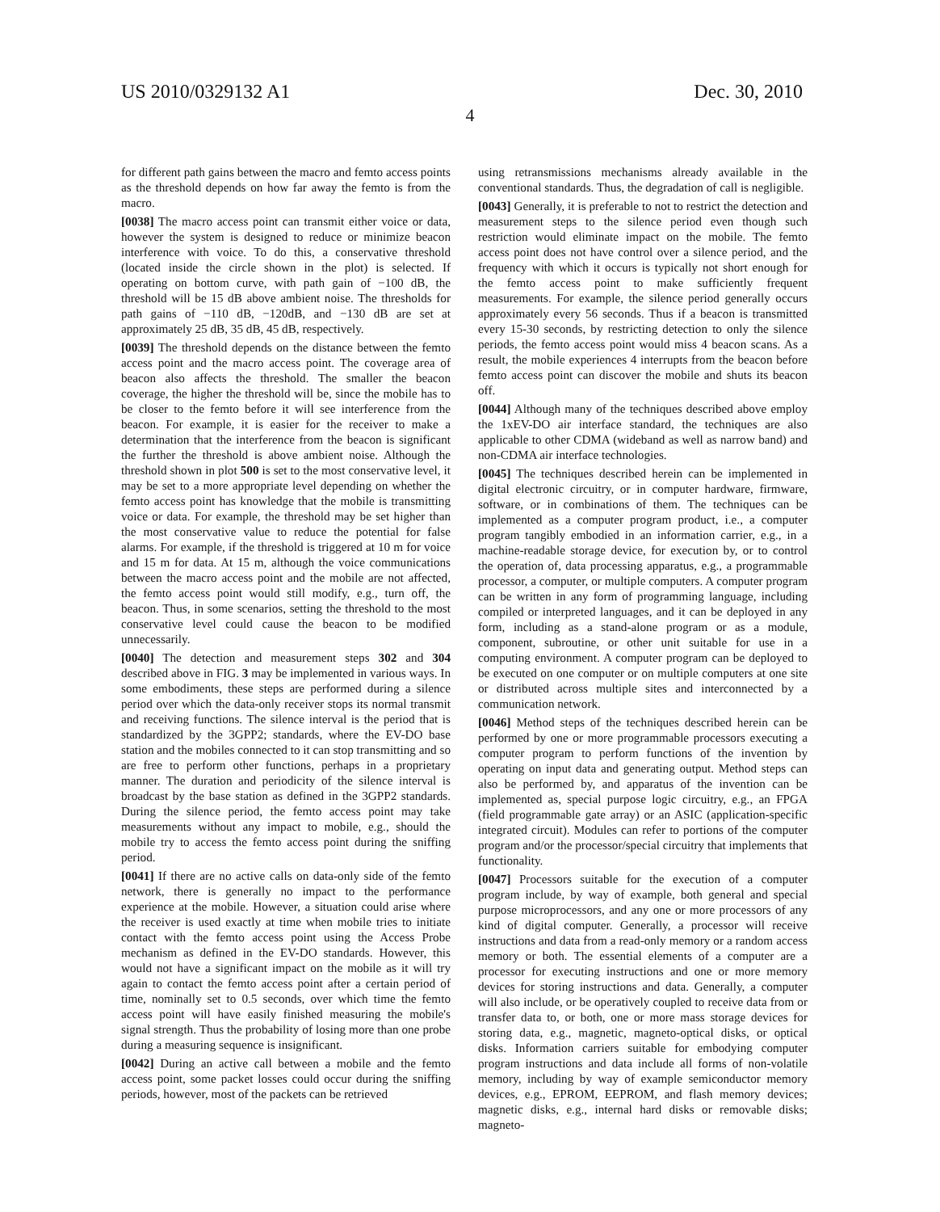US 2010/0329132 A1 Dec. 30, 2010
4
for different path gains between the macro and femto access points as the threshold depends on how far away the femto is from the macro.
[0038] The macro access point can transmit either voice or data, however the system is designed to reduce or minimize beacon interference with voice. To do this, a conservative threshold (located inside the circle shown in the plot) is selected. If operating on bottom curve, with path gain of −100 dB, the threshold will be 15 dB above ambient noise. The thresholds for path gains of −110 dB, −120dB, and −130 dB are set at approximately 25 dB, 35 dB, 45 dB, respectively.
[0039] The threshold depends on the distance between the femto access point and the macro access point. The coverage area of beacon also affects the threshold. The smaller the beacon coverage, the higher the threshold will be, since the mobile has to be closer to the femto before it will see interference from the beacon. For example, it is easier for the receiver to make a determination that the interference from the beacon is significant the further the threshold is above ambient noise. Although the threshold shown in plot 500 is set to the most conservative level, it may be set to a more appropriate level depending on whether the femto access point has knowledge that the mobile is transmitting voice or data. For example, the threshold may be set higher than the most conservative value to reduce the potential for false alarms. For example, if the threshold is triggered at 10 m for voice and 15 m for data. At 15 m, although the voice communications between the macro access point and the mobile are not affected, the femto access point would still modify, e.g., turn off, the beacon. Thus, in some scenarios, setting the threshold to the most conservative level could cause the beacon to be modified unnecessarily.
[0040] The detection and measurement steps 302 and 304 described above in FIG. 3 may be implemented in various ways. In some embodiments, these steps are performed during a silence period over which the data-only receiver stops its normal transmit and receiving functions. The silence interval is the period that is standardized by the 3GPP2; standards, where the EV-DO base station and the mobiles connected to it can stop transmitting and so are free to perform other functions, perhaps in a proprietary manner. The duration and periodicity of the silence interval is broadcast by the base station as defined in the 3GPP2 standards. During the silence period, the femto access point may take measurements without any impact to mobile, e.g., should the mobile try to access the femto access point during the sniffing period.
[0041] If there are no active calls on data-only side of the femto network, there is generally no impact to the performance experience at the mobile. However, a situation could arise where the receiver is used exactly at time when mobile tries to initiate contact with the femto access point using the Access Probe mechanism as defined in the EV-DO standards. However, this would not have a significant impact on the mobile as it will try again to contact the femto access point after a certain period of time, nominally set to 0.5 seconds, over which time the femto access point will have easily finished measuring the mobile's signal strength. Thus the probability of losing more than one probe during a measuring sequence is insignificant.
[0042] During an active call between a mobile and the femto access point, some packet losses could occur during the sniffing periods, however, most of the packets can be retrieved
using retransmissions mechanisms already available in the conventional standards. Thus, the degradation of call is negligible.
[0043] Generally, it is preferable to not to restrict the detection and measurement steps to the silence period even though such restriction would eliminate impact on the mobile. The femto access point does not have control over a silence period, and the frequency with which it occurs is typically not short enough for the femto access point to make sufficiently frequent measurements. For example, the silence period generally occurs approximately every 56 seconds. Thus if a beacon is transmitted every 15-30 seconds, by restricting detection to only the silence periods, the femto access point would miss 4 beacon scans. As a result, the mobile experiences 4 interrupts from the beacon before femto access point can discover the mobile and shuts its beacon off.
[0044] Although many of the techniques described above employ the 1xEV-DO air interface standard, the techniques are also applicable to other CDMA (wideband as well as narrow band) and non-CDMA air interface technologies.
[0045] The techniques described herein can be implemented in digital electronic circuitry, or in computer hardware, firmware, software, or in combinations of them. The techniques can be implemented as a computer program product, i.e., a computer program tangibly embodied in an information carrier, e.g., in a machine-readable storage device, for execution by, or to control the operation of, data processing apparatus, e.g., a programmable processor, a computer, or multiple computers. A computer program can be written in any form of programming language, including compiled or interpreted languages, and it can be deployed in any form, including as a stand-alone program or as a module, component, subroutine, or other unit suitable for use in a computing environment. A computer program can be deployed to be executed on one computer or on multiple computers at one site or distributed across multiple sites and interconnected by a communication network.
[0046] Method steps of the techniques described herein can be performed by one or more programmable processors executing a computer program to perform functions of the invention by operating on input data and generating output. Method steps can also be performed by, and apparatus of the invention can be implemented as, special purpose logic circuitry, e.g., an FPGA (field programmable gate array) or an ASIC (application-specific integrated circuit). Modules can refer to portions of the computer program and/or the processor/special circuitry that implements that functionality.
[0047] Processors suitable for the execution of a computer program include, by way of example, both general and special purpose microprocessors, and any one or more processors of any kind of digital computer. Generally, a processor will receive instructions and data from a read-only memory or a random access memory or both. The essential elements of a computer are a processor for executing instructions and one or more memory devices for storing instructions and data. Generally, a computer will also include, or be operatively coupled to receive data from or transfer data to, or both, one or more mass storage devices for storing data, e.g., magnetic, magneto-optical disks, or optical disks. Information carriers suitable for embodying computer program instructions and data include all forms of non-volatile memory, including by way of example semiconductor memory devices, e.g., EPROM, EEPROM, and flash memory devices; magnetic disks, e.g., internal hard disks or removable disks; magneto-